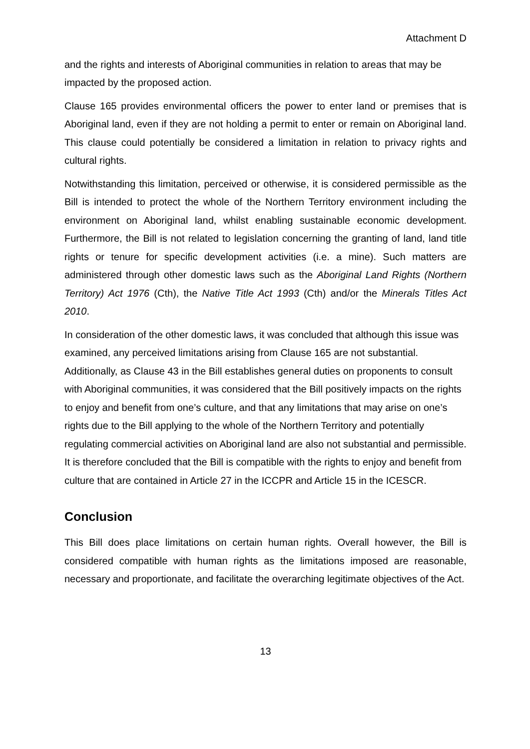Attachment D
and the rights and interests of Aboriginal communities in relation to areas that may be impacted by the proposed action.
Clause 165 provides environmental officers the power to enter land or premises that is Aboriginal land, even if they are not holding a permit to enter or remain on Aboriginal land. This clause could potentially be considered a limitation in relation to privacy rights and cultural rights.
Notwithstanding this limitation, perceived or otherwise, it is considered permissible as the Bill is intended to protect the whole of the Northern Territory environment including the environment on Aboriginal land, whilst enabling sustainable economic development. Furthermore, the Bill is not related to legislation concerning the granting of land, land title rights or tenure for specific development activities (i.e. a mine). Such matters are administered through other domestic laws such as the Aboriginal Land Rights (Northern Territory) Act 1976 (Cth), the Native Title Act 1993 (Cth) and/or the Minerals Titles Act 2010.
In consideration of the other domestic laws, it was concluded that although this issue was examined, any perceived limitations arising from Clause 165 are not substantial. Additionally, as Clause 43 in the Bill establishes general duties on proponents to consult with Aboriginal communities, it was considered that the Bill positively impacts on the rights to enjoy and benefit from one’s culture, and that any limitations that may arise on one’s rights due to the Bill applying to the whole of the Northern Territory and potentially regulating commercial activities on Aboriginal land are also not substantial and permissible. It is therefore concluded that the Bill is compatible with the rights to enjoy and benefit from culture that are contained in Article 27 in the ICCPR and Article 15 in the ICESCR.
Conclusion
This Bill does place limitations on certain human rights. Overall however, the Bill is considered compatible with human rights as the limitations imposed are reasonable, necessary and proportionate, and facilitate the overarching legitimate objectives of the Act.
13